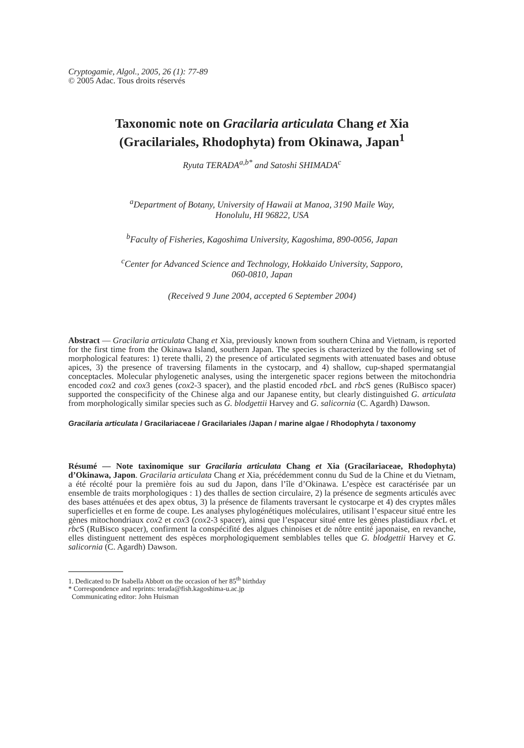Cryptogamie, Algol., 2005, 26 (1): 77-89
© 2005 Adac. Tous droits réservés
Taxonomic note on Gracilaria articulata Chang et Xia
(Gracilariales, Rhodophyta) from Okinawa, Japan<sup>1</sup>
Ryuta TERADA<sup>a,b*</sup> and Satoshi SHIMADA<sup>c</sup>
<sup>a</sup> Department of Botany, University of Hawaii at Manoa, 3190 Maile Way,
Honolulu, HI 96822, USA
<sup>b</sup> Faculty of Fisheries, Kagoshima University, Kagoshima, 890-0056, Japan
<sup>c</sup> Center for Advanced Science and Technology, Hokkaido University, Sapporo,
060-0810, Japan
(Received 9 June 2004, accepted 6 September 2004)
Abstract — Gracilaria articulata Chang et Xia, previously known from southern China and Vietnam, is reported for the first time from the Okinawa Island, southern Japan. The species is characterized by the following set of morphological features: 1) terete thalli, 2) the presence of articulated segments with attenuated bases and obtuse apices, 3) the presence of traversing filaments in the cystocarp, and 4) shallow, cup-shaped spermatangial conceptacles. Molecular phylogenetic analyses, using the intergenetic spacer regions between the mitochondria encoded cox2 and cox3 genes (cox2-3 spacer), and the plastid encoded rbc L and rbc S genes (RuBisco spacer) supported the conspecificity of the Chinese alga and our Japanese entity, but clearly distinguished G. articulata from morphologically similar species such as G. blodgettii Harvey and G. salicornia (C. Agardh) Dawson.
Gracilaria articulata / Gracilariaceae / Gracilariales /Japan / marine algae / Rhodophyta / taxonomy
Résumé — Note taxinomique sur Gracilaria articulata Chang et Xia (Gracilariaceae, Rhodophyta) d’Okinawa, Japon. Gracilaria articulata Chang et Xia, précédemment connu du Sud de la Chine et du Vietnam, a été récolté pour la première fois au sud du Japon, dans l’île d’Okinawa. L’espèce est caractérisée par un ensemble de traits morphologiques : 1) des thalles de section circulaire, 2) la présence de segments articulés avec des bases atténuées et des apex obtus, 3) la présence de filaments traversant le cystocarpe et 4) des cryptes mâles superficielles et en forme de coupe. Les analyses phylogénétiques moléculaires, utilisant l’espaceur situé entre les gènes mitochondriaux cox2 et cox3 (cox2-3 spacer), ainsi que l’espaceur situé entre les gènes plastidiaux rbc L et rbc S (RuBisco spacer), confirment la conspécifité des algues chinoises et de nôtre entité japonaise, en revanche, elles distinguent nettement des espèces morphologiquement semblables telles que G. blodgettii Harvey et G. salicornia (C. Agardh) Dawson.
1. Dedicated to Dr Isabella Abbott on the occasion of her 85<sup>th</sup> birthday
* Correspondence and reprints: terada@fish.kagoshima-u.ac.jp
Communicating editor: John Huisman